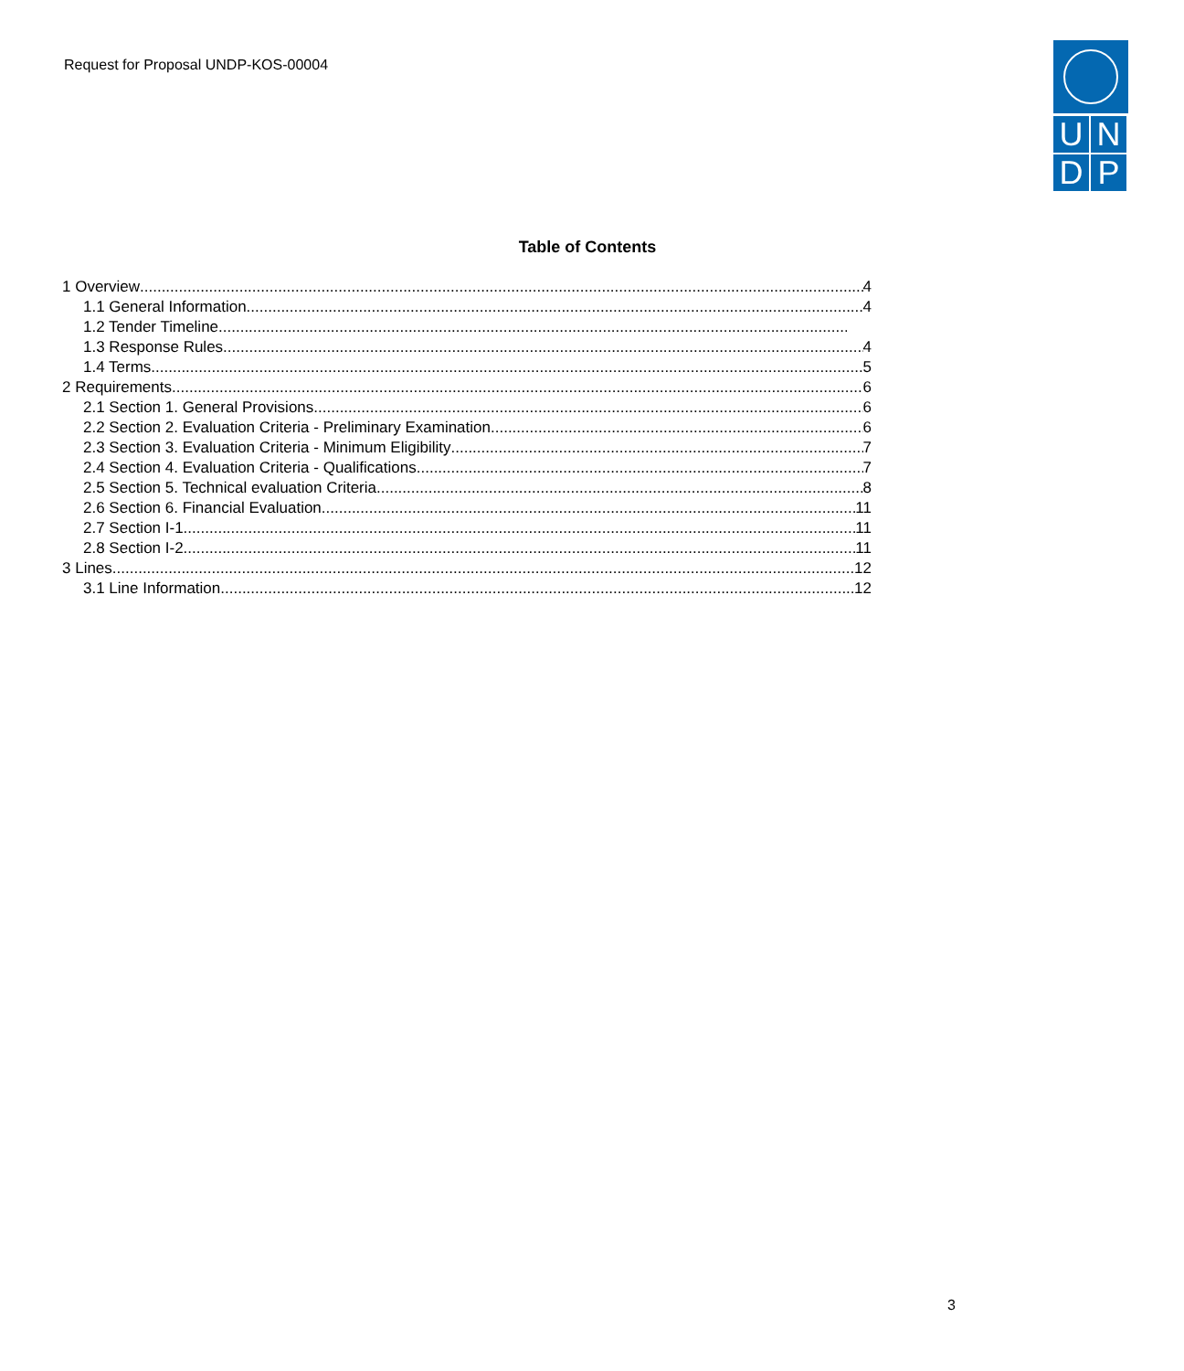Request for Proposal UNDP-KOS-00004
U
N
D
P
Table of Contents
1 Overview 4
1.1 General Information 4
1.2 Tender Timeline
1.3 Response Rules 4
1.4 Terms 5
2 Requirements 6
2.1 Section 1. General Provisions 6
2.2 Section 2. Evaluation Criteria - Preliminary Examination 6
2.3 Section 3. Evaluation Criteria - Minimum Eligibility 7
2.4 Section 4. Evaluation Criteria - Qualifications 7
2.5 Section 5. Technical evaluation Criteria 8
2.6 Section 6. Financial Evaluation 11
2.7 Section I-1. 11
2.8 Section I-2. 11
3 Lines 12
3.1 Line Information 12
3